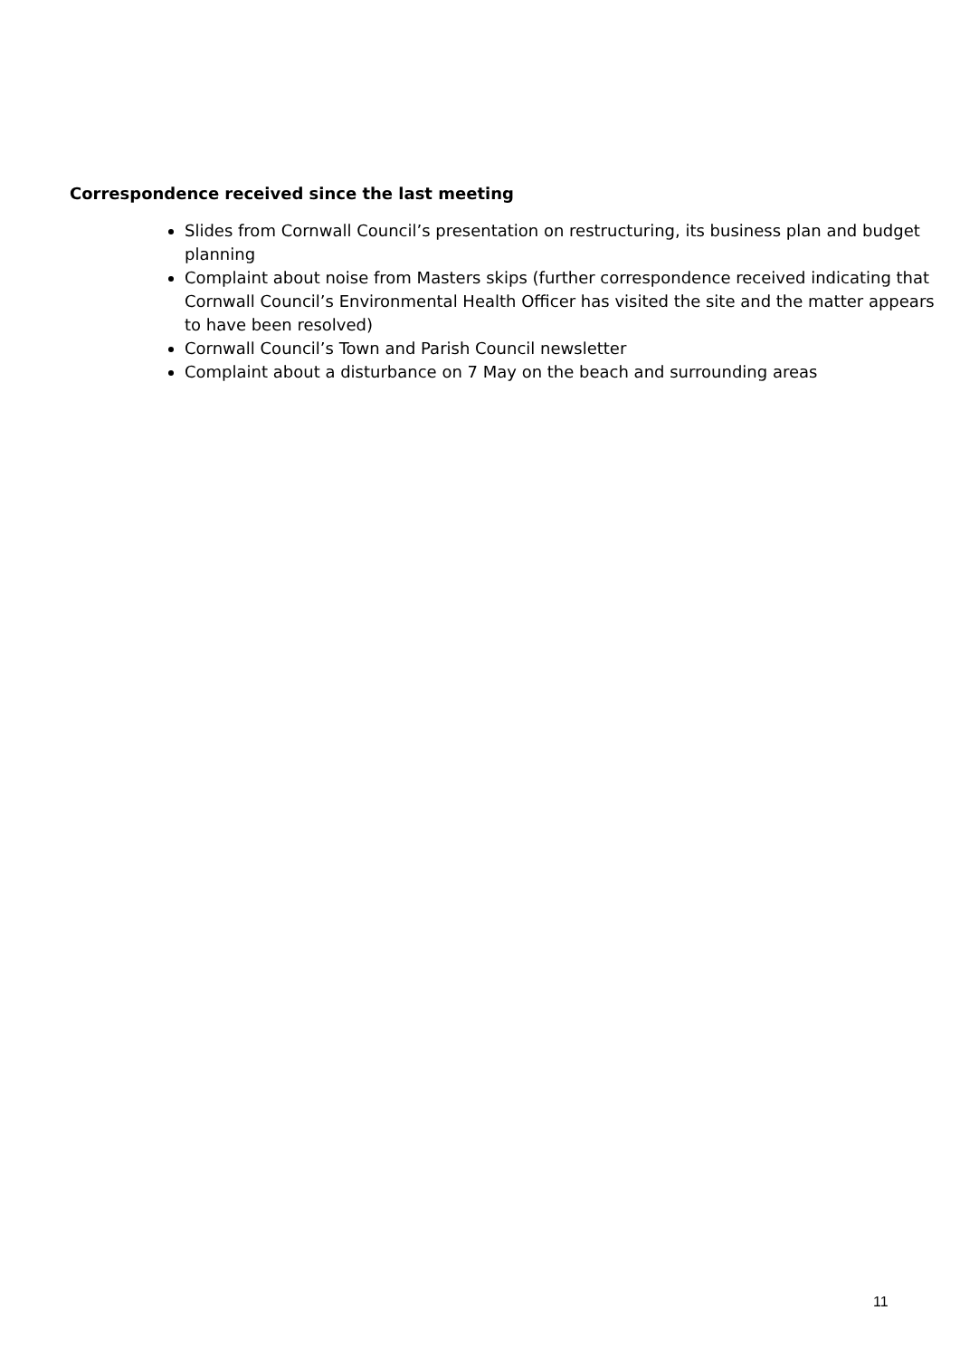Correspondence received since the last meeting
Slides from Cornwall Council’s presentation on restructuring, its business plan and budget planning
Complaint about noise from Masters skips (further correspondence received indicating that Cornwall Council’s Environmental Health Officer has visited the site and the matter appears to have been resolved)
Cornwall Council’s Town and Parish Council newsletter
Complaint about a disturbance on 7 May on the beach and surrounding areas
11